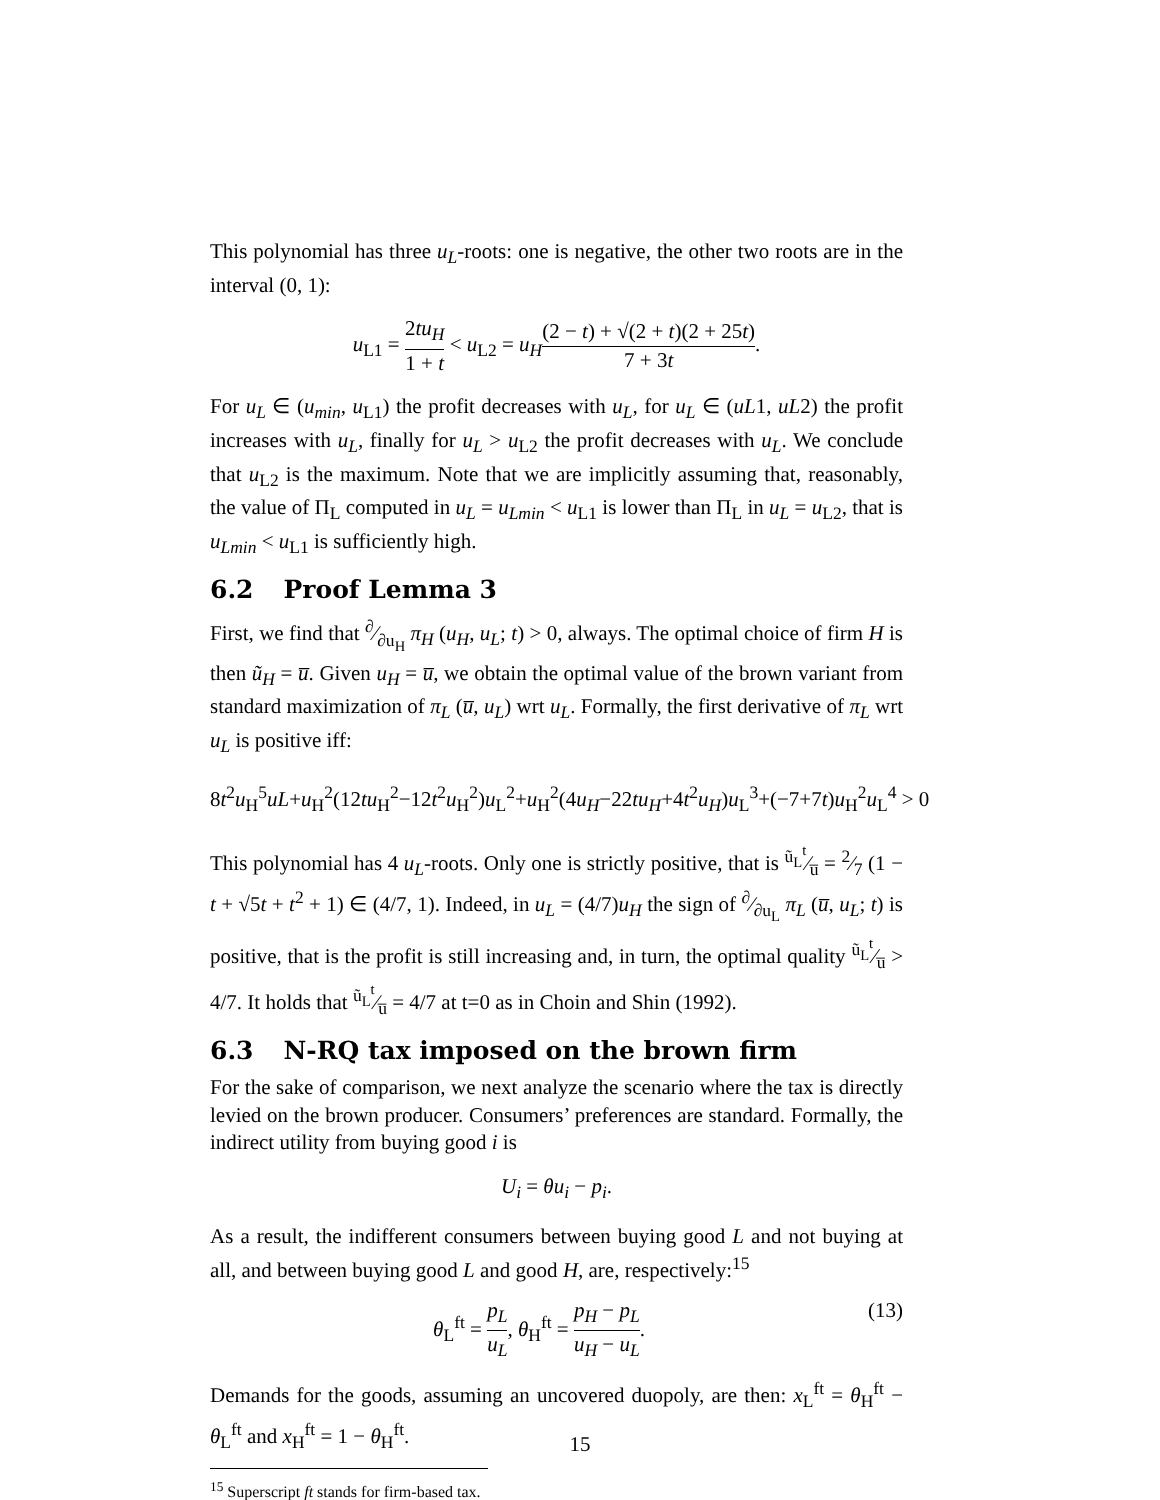This polynomial has three u<sub>L</sub>-roots: one is negative, the other two roots are in the interval (0, 1):
u<sub>L1</sub> = 2tu<sub>H</sub> 1 + t < u<sub>L2</sub> = u<sub>H</sub>(2 − t) + √(2 + t)(2 + 25t) 7 + 3t.
For u<sub>L</sub> ∈ (u<sub>min</sub>, u<sub>L1</sub>) the profit decreases with u<sub>L</sub>, for u<sub>L</sub> ∈ (uL1, uL2) the profit increases with u<sub>L</sub>, finally for u<sub>L</sub> > u<sub>L2</sub> the profit decreases with u<sub>L</sub>. We conclude that u<sub>L2</sub> is the maximum. Note that we are implicitly assuming that, reasonably, the value of Π<sub>L</sub> computed in u<sub>L</sub> = u<sub>Lmin</sub> < u<sub>L1</sub> is lower than Π<sub>L</sub> in u<sub>L</sub> = u<sub>L2</sub>, that is u<sub>Lmin</sub> < u<sub>L1</sub> is sufficiently high.
6.2 Proof Lemma 3
First, we find that ∂⁄∂u<sub>H</sub> π<sub>H</sub> (u<sub>H</sub>, u<sub>L</sub>; t) > 0, always. The optimal choice of firm H is then ũ<sub>H</sub> = u̅. Given u<sub>H</sub> = u̅, we obtain the optimal value of the brown variant from standard maximization of π<sub>L</sub> (u̅, u<sub>L</sub>) wrt u<sub>L</sub>. Formally, the first derivative of π<sub>L</sub> wrt u<sub>L</sub> is positive iff:
8t<sup>2</sup>u<sub>H</sub><sup>5</sup>uL+u<sub>H</sub><sup>2</sup>(12tu<sub>H</sub><sup>2</sup>−12t<sup>2</sup>u<sub>H</sub><sup>2</sup>)u<sub>L</sub><sup>2</sup>+u<sub>H</sub><sup>2</sup>(4u<sub>H</sub>−22tu<sub>H</sub>+4t<sup>2</sup>u<sub>H</sub>)u<sub>L</sub><sup>3</sup>+(−7+7t)u<sub>H</sub><sup>2</sup>u<sub>L</sub><sup>4</sup> > 0
This polynomial has 4 u<sub>L</sub>-roots. Only one is strictly positive, that is ũ<sub>L</sub><sup>t</sup>⁄u̅ = 2⁄7 (1 − t + √5t + t<sup>2</sup> + 1) ∈ (4/7, 1). Indeed, in u<sub>L</sub> = (4/7)u<sub>H</sub> the sign of ∂⁄∂u<sub>L</sub> π<sub>L</sub> (u̅, u<sub>L</sub>; t) is positive, that is the profit is still increasing and, in turn, the optimal quality ũ<sub>L</sub><sup>t</sup>⁄u̅ > 4/7. It holds that ũ<sub>L</sub><sup>t</sup>⁄u̅ = 4/7 at t=0 as in Choin and Shin (1992).
6.3 N-RQ tax imposed on the brown firm
For the sake of comparison, we next analyze the scenario where the tax is directly levied on the brown producer. Consumers’ preferences are standard. Formally, the indirect utility from buying good i is
U<sub>i</sub> = θu<sub>i</sub> − p<sub>i</sub>.
As a result, the indifferent consumers between buying good L and not buying at all, and between buying good L and good H, are, respectively:<sup>15</sup>
θ<sub>L</sub><sup>ft</sup> = p<sub>L</sub> u<sub>L</sub>, θ<sub>H</sub><sup>ft</sup> = p<sub>H</sub> − p<sub>L</sub> u<sub>H</sub> − u<sub>L</sub>. (13)
Demands for the goods, assuming an uncovered duopoly, are then: x<sub>L</sub><sup>ft</sup> = θ<sub>H</sub><sup>ft</sup> − θ<sub>L</sub><sup>ft</sup> and x<sub>H</sub><sup>ft</sup> = 1 − θ<sub>H</sub><sup>ft</sup>.
<sup>15</sup> Superscript ft stands for firm-based tax.
15